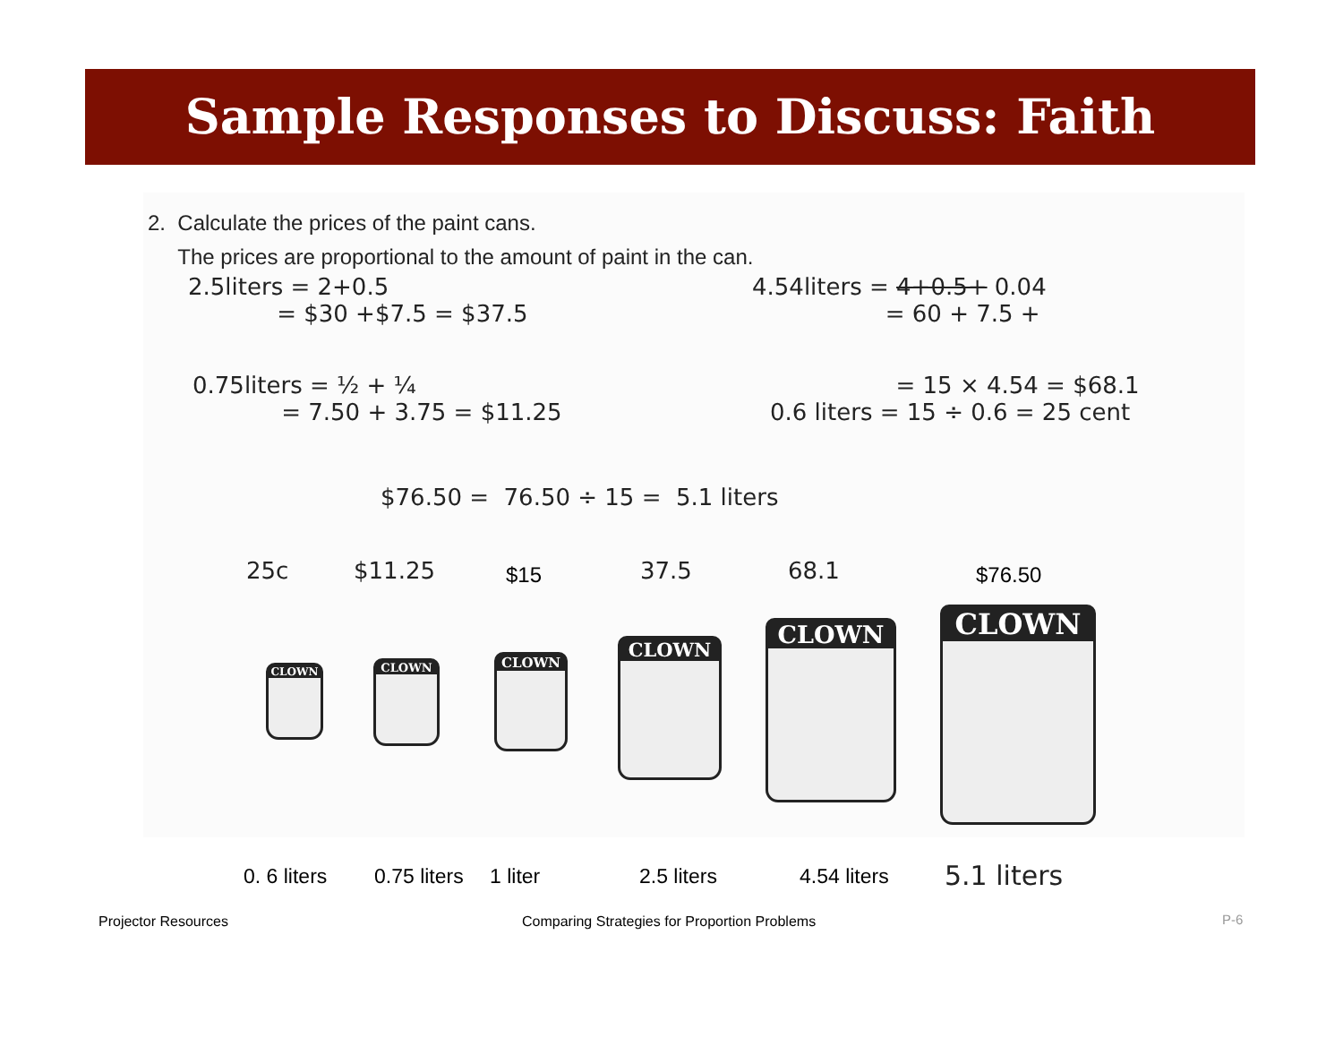Sample Responses to Discuss: Faith
2. Calculate the prices of the paint cans.
The prices are proportional to the amount of paint in the can.
2.5liters = 2+0.5
= $30 +$7.5 = $37.5
4.54liters = 4+0.5+ 0.04
= 60 + 7.5 +
0.75liters = ½ + ¼
= 7.50 + 3.75 = $11.25
= 15 × 4.54 = $68.1
0.6 liters = 15 ÷ 0.6 = 25 cent
$76.50 = 76.50 ÷ 15 = 5.1 liters
25c $11.25 $15 37.5 68.1 $76.50
CLOWN CLOWN CLOWN
CLOWN
CLOWN CLOWN
0. 6 liters 0.75 liters 1 liter 2.5 liters 4.54 liters 5.1 liters
Projector Resources
Comparing Strategies for Proportion Problems
P-6